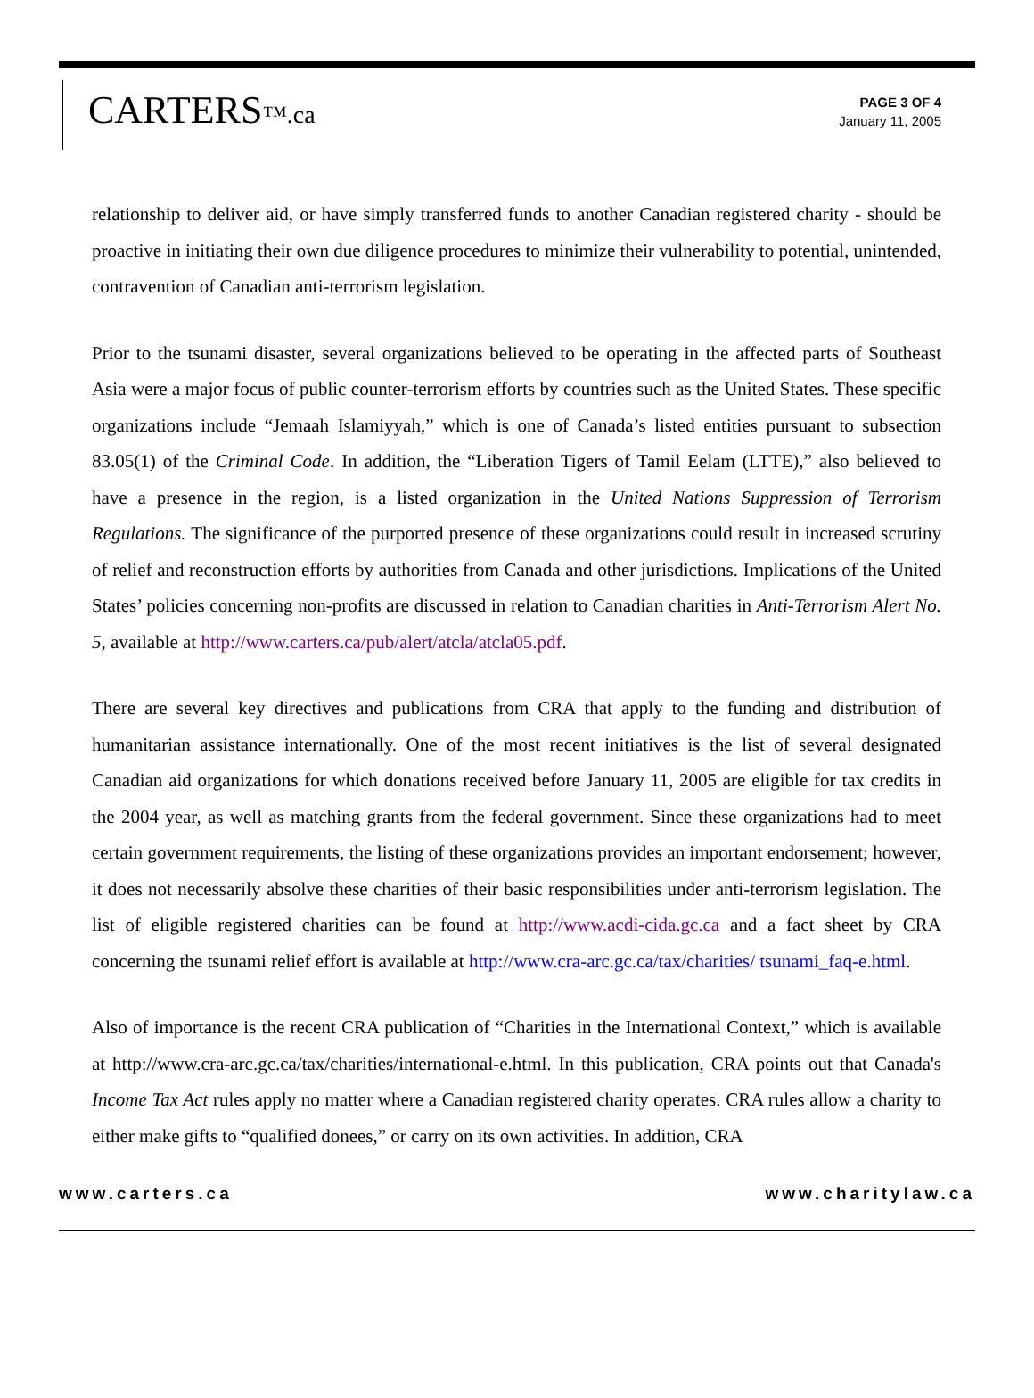CARTERS™.ca
PAGE 3 OF 4
January 11, 2005
relationship to deliver aid, or have simply transferred funds to another Canadian registered charity - should be proactive in initiating their own due diligence procedures to minimize their vulnerability to potential, unintended, contravention of Canadian anti-terrorism legislation.
Prior to the tsunami disaster, several organizations believed to be operating in the affected parts of Southeast Asia were a major focus of public counter-terrorism efforts by countries such as the United States. These specific organizations include “Jemaah Islamiyyah,” which is one of Canada’s listed entities pursuant to subsection 83.05(1) of the Criminal Code. In addition, the “Liberation Tigers of Tamil Eelam (LTTE),” also believed to have a presence in the region, is a listed organization in the United Nations Suppression of Terrorism Regulations. The significance of the purported presence of these organizations could result in increased scrutiny of relief and reconstruction efforts by authorities from Canada and other jurisdictions. Implications of the United States’ policies concerning non-profits are discussed in relation to Canadian charities in Anti-Terrorism Alert No. 5, available at http://www.carters.ca/pub/alert/atcla/atcla05.pdf.
There are several key directives and publications from CRA that apply to the funding and distribution of humanitarian assistance internationally. One of the most recent initiatives is the list of several designated Canadian aid organizations for which donations received before January 11, 2005 are eligible for tax credits in the 2004 year, as well as matching grants from the federal government. Since these organizations had to meet certain government requirements, the listing of these organizations provides an important endorsement; however, it does not necessarily absolve these charities of their basic responsibilities under anti-terrorism legislation. The list of eligible registered charities can be found at http://www.acdi-cida.gc.ca and a fact sheet by CRA concerning the tsunami relief effort is available at http://www.cra-arc.gc.ca/tax/charities/ tsunami_faq-e.html.
Also of importance is the recent CRA publication of “Charities in the International Context,” which is available at http://www.cra-arc.gc.ca/tax/charities/international-e.html. In this publication, CRA points out that Canada's Income Tax Act rules apply no matter where a Canadian registered charity operates. CRA rules allow a charity to either make gifts to “qualified donees,” or carry on its own activities. In addition, CRA
www.carters.ca www.charitylaw.ca